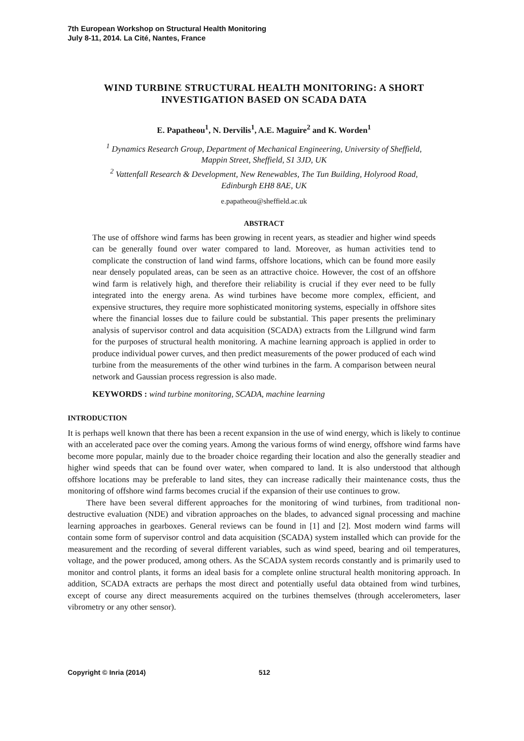7th European Workshop on Structural Health Monitoring
July 8-11, 2014. La Cité, Nantes, France
WIND TURBINE STRUCTURAL HEALTH MONITORING: A SHORT
INVESTIGATION BASED ON SCADA DATA
E. Papatheou<sup>1</sup>, N. Dervilis<sup>1</sup>, A.E. Maguire<sup>2</sup> and K. Worden<sup>1</sup>
<sup>1</sup> Dynamics Research Group, Department of Mechanical Engineering, University of Sheffield,
Mappin Street, Sheffield, S1 3JD, UK
<sup>2</sup> Vattenfall Research & Development, New Renewables, The Tun Building, Holyrood Road,
Edinburgh EH8 8AE, UK
e.papatheou@sheffield.ac.uk
ABSTRACT
The use of offshore wind farms has been growing in recent years, as steadier and higher wind speeds can be generally found over water compared to land. Moreover, as human activities tend to complicate the construction of land wind farms, offshore locations, which can be found more easily near densely populated areas, can be seen as an attractive choice. However, the cost of an offshore wind farm is relatively high, and therefore their reliability is crucial if they ever need to be fully integrated into the energy arena. As wind turbines have become more complex, efficient, and expensive structures, they require more sophisticated monitoring systems, especially in offshore sites where the financial losses due to failure could be substantial. This paper presents the preliminary analysis of supervisor control and data acquisition (SCADA) extracts from the Lillgrund wind farm for the purposes of structural health monitoring. A machine learning approach is applied in order to produce individual power curves, and then predict measurements of the power produced of each wind turbine from the measurements of the other wind turbines in the farm. A comparison between neural network and Gaussian process regression is also made.
KEYWORDS : wind turbine monitoring, SCADA, machine learning
INTRODUCTION
It is perhaps well known that there has been a recent expansion in the use of wind energy, which is likely to continue with an accelerated pace over the coming years. Among the various forms of wind energy, offshore wind farms have become more popular, mainly due to the broader choice regarding their location and also the generally steadier and higher wind speeds that can be found over water, when compared to land. It is also understood that although offshore locations may be preferable to land sites, they can increase radically their maintenance costs, thus the monitoring of offshore wind farms becomes crucial if the expansion of their use continues to grow.
There have been several different approaches for the monitoring of wind turbines, from traditional non-destructive evaluation (NDE) and vibration approaches on the blades, to advanced signal processing and machine learning approaches in gearboxes. General reviews can be found in [1] and [2]. Most modern wind farms will contain some form of supervisor control and data acquisition (SCADA) system installed which can provide for the measurement and the recording of several different variables, such as wind speed, bearing and oil temperatures, voltage, and the power produced, among others. As the SCADA system records constantly and is primarily used to monitor and control plants, it forms an ideal basis for a complete online structural health monitoring approach. In addition, SCADA extracts are perhaps the most direct and potentially useful data obtained from wind turbines, except of course any direct measurements acquired on the turbines themselves (through accelerometers, laser vibrometry or any other sensor).
Copyright © Inria (2014) 512